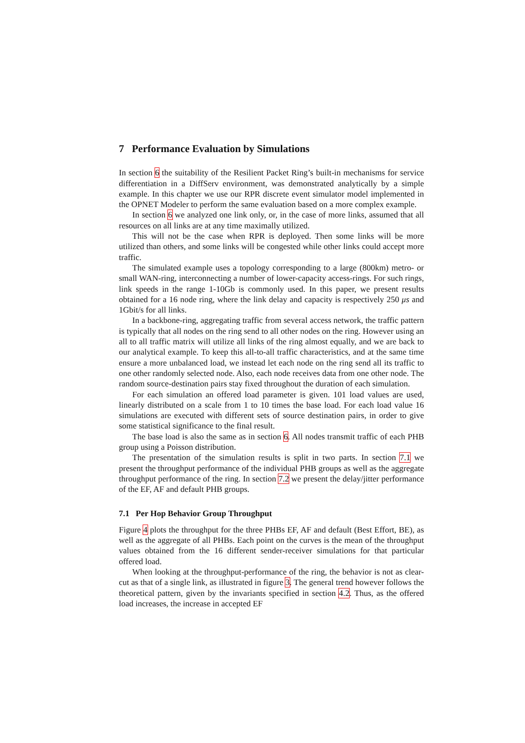7 Performance Evaluation by Simulations
In section 6 the suitability of the Resilient Packet Ring’s built-in mechanisms for service differentiation in a DiffServ environment, was demonstrated analytically by a simple example. In this chapter we use our RPR discrete event simulator model implemented in the OPNET Modeler to perform the same evaluation based on a more complex example.
In section 6 we analyzed one link only, or, in the case of more links, assumed that all resources on all links are at any time maximally utilized.
This will not be the case when RPR is deployed. Then some links will be more utilized than others, and some links will be congested while other links could accept more traffic.
The simulated example uses a topology corresponding to a large (800km) metro- or small WAN-ring, interconnecting a number of lower-capacity access-rings. For such rings, link speeds in the range 1-10Gb is commonly used. In this paper, we present results obtained for a 16 node ring, where the link delay and capacity is respectively 250 μs and 1Gbit/s for all links.
In a backbone-ring, aggregating traffic from several access network, the traffic pattern is typically that all nodes on the ring send to all other nodes on the ring. However using an all to all traffic matrix will utilize all links of the ring almost equally, and we are back to our analytical example. To keep this all-to-all traffic characteristics, and at the same time ensure a more unbalanced load, we instead let each node on the ring send all its traffic to one other randomly selected node. Also, each node receives data from one other node. The random source-destination pairs stay fixed throughout the duration of each simulation.
For each simulation an offered load parameter is given. 101 load values are used, linearly distributed on a scale from 1 to 10 times the base load. For each load value 16 simulations are executed with different sets of source destination pairs, in order to give some statistical significance to the final result.
The base load is also the same as in section 6. All nodes transmit traffic of each PHB group using a Poisson distribution.
The presentation of the simulation results is split in two parts. In section 7.1 we present the throughput performance of the individual PHB groups as well as the aggregate throughput performance of the ring. In section 7.2 we present the delay/jitter performance of the EF, AF and default PHB groups.
7.1 Per Hop Behavior Group Throughput
Figure 4 plots the throughput for the three PHBs EF, AF and default (Best Effort, BE), as well as the aggregate of all PHBs. Each point on the curves is the mean of the throughput values obtained from the 16 different sender-receiver simulations for that particular offered load.
When looking at the throughput-performance of the ring, the behavior is not as clear-cut as that of a single link, as illustrated in figure 3. The general trend however follows the theoretical pattern, given by the invariants specified in section 4.2. Thus, as the offered load increases, the increase in accepted EF